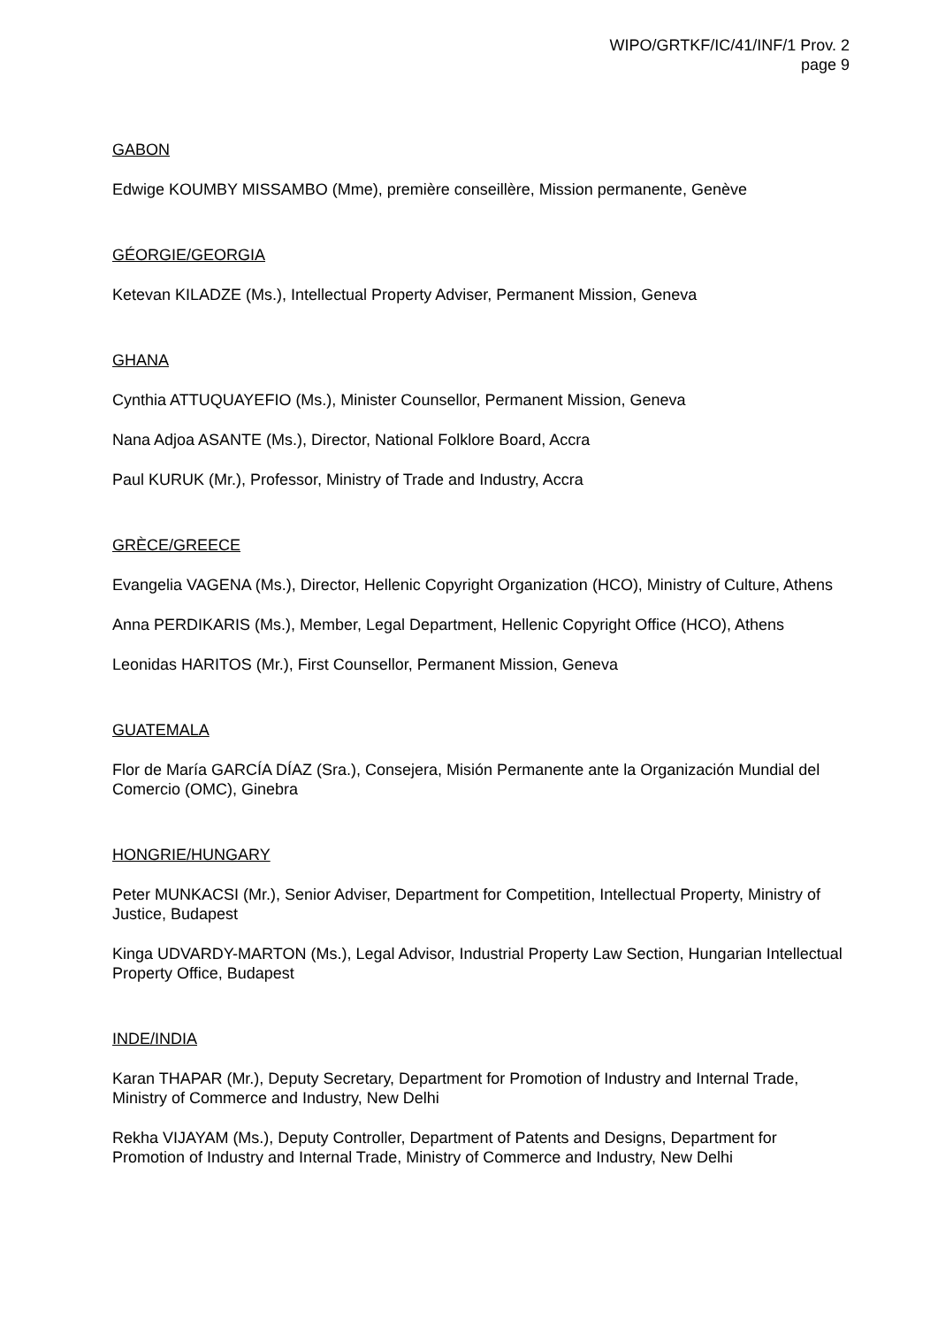WIPO/GRTKF/IC/41/INF/1 Prov. 2
page 9
GABON
Edwige KOUMBY MISSAMBO (Mme), première conseillère, Mission permanente, Genève
GÉORGIE/GEORGIA
Ketevan KILADZE (Ms.), Intellectual Property Adviser, Permanent Mission, Geneva
GHANA
Cynthia ATTUQUAYEFIO (Ms.), Minister Counsellor, Permanent Mission, Geneva
Nana Adjoa ASANTE (Ms.), Director, National Folklore Board, Accra
Paul KURUK (Mr.), Professor, Ministry of Trade and Industry, Accra
GRÈCE/GREECE
Evangelia VAGENA (Ms.), Director, Hellenic Copyright Organization (HCO), Ministry of Culture, Athens
Anna PERDIKARIS (Ms.), Member, Legal Department, Hellenic Copyright Office (HCO), Athens
Leonidas HARITOS (Mr.), First Counsellor, Permanent Mission, Geneva
GUATEMALA
Flor de María GARCÍA DÍAZ (Sra.), Consejera, Misión Permanente ante la Organización Mundial del Comercio (OMC), Ginebra
HONGRIE/HUNGARY
Peter MUNKACSI (Mr.), Senior Adviser, Department for Competition, Intellectual Property, Ministry of Justice, Budapest
Kinga UDVARDY-MARTON (Ms.), Legal Advisor, Industrial Property Law Section, Hungarian Intellectual Property Office, Budapest
INDE/INDIA
Karan THAPAR (Mr.), Deputy Secretary, Department for Promotion of Industry and Internal Trade, Ministry of Commerce and Industry, New Delhi
Rekha VIJAYAM (Ms.), Deputy Controller, Department of Patents and Designs, Department for Promotion of Industry and Internal Trade, Ministry of Commerce and Industry, New Delhi